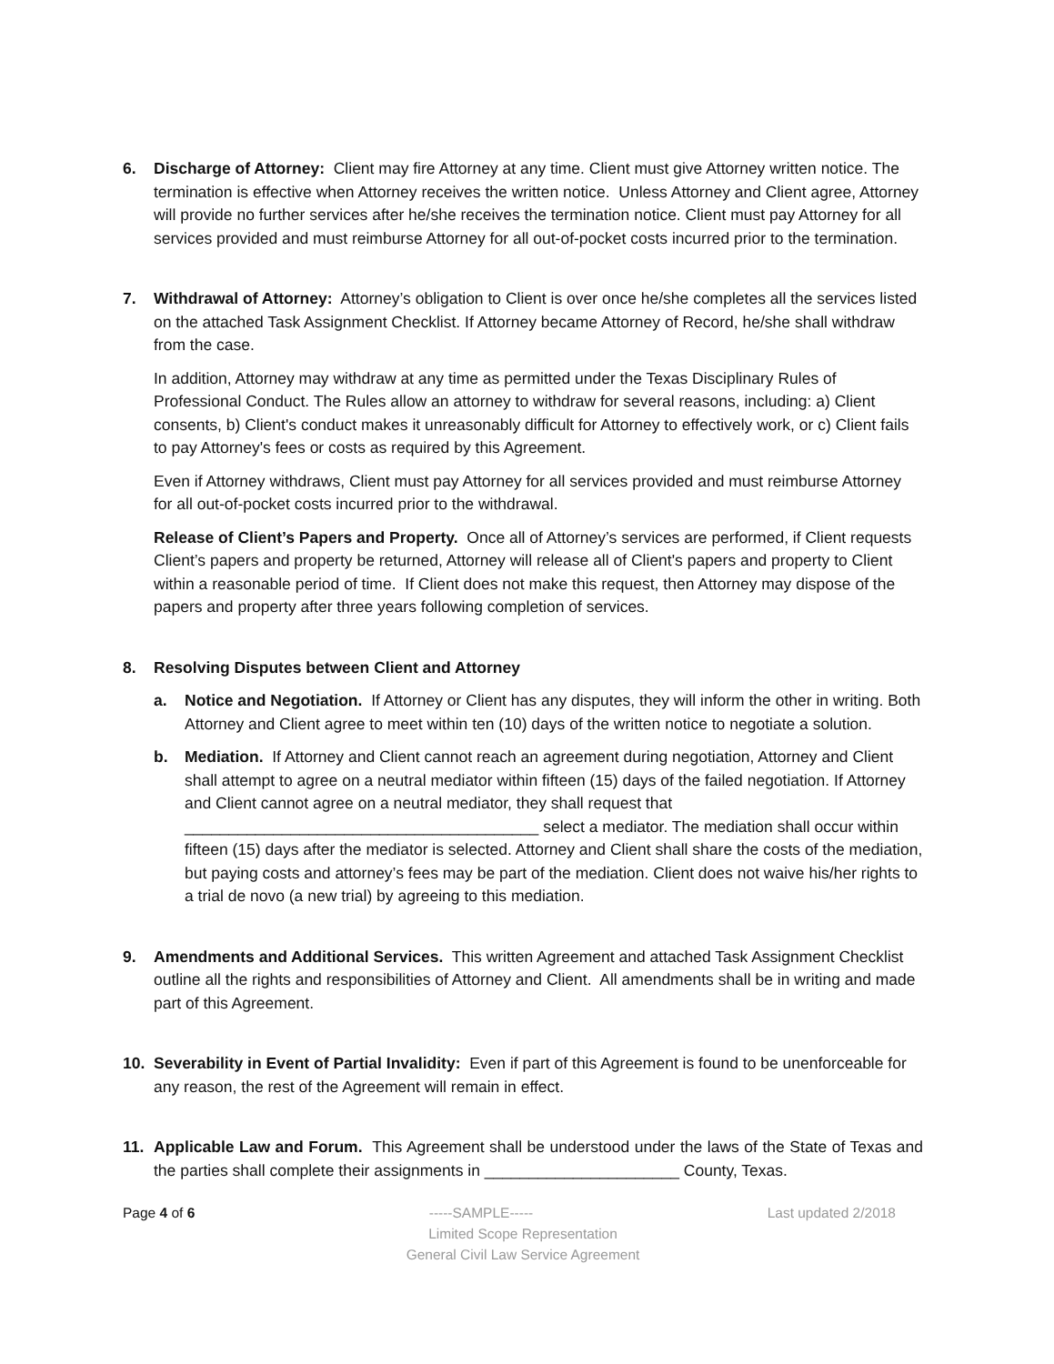6. Discharge of Attorney: Client may fire Attorney at any time. Client must give Attorney written notice. The termination is effective when Attorney receives the written notice. Unless Attorney and Client agree, Attorney will provide no further services after he/she receives the termination notice. Client must pay Attorney for all services provided and must reimburse Attorney for all out-of-pocket costs incurred prior to the termination.
7. Withdrawal of Attorney: Attorney’s obligation to Client is over once he/she completes all the services listed on the attached Task Assignment Checklist. If Attorney became Attorney of Record, he/she shall withdraw from the case.
In addition, Attorney may withdraw at any time as permitted under the Texas Disciplinary Rules of Professional Conduct. The Rules allow an attorney to withdraw for several reasons, including: a) Client consents, b) Client's conduct makes it unreasonably difficult for Attorney to effectively work, or c) Client fails to pay Attorney's fees or costs as required by this Agreement.
Even if Attorney withdraws, Client must pay Attorney for all services provided and must reimburse Attorney for all out-of-pocket costs incurred prior to the withdrawal.
Release of Client’s Papers and Property. Once all of Attorney’s services are performed, if Client requests Client’s papers and property be returned, Attorney will release all of Client's papers and property to Client within a reasonable period of time. If Client does not make this request, then Attorney may dispose of the papers and property after three years following completion of services.
8. Resolving Disputes between Client and Attorney
a. Notice and Negotiation. If Attorney or Client has any disputes, they will inform the other in writing. Both Attorney and Client agree to meet within ten (10) days of the written notice to negotiate a solution.
b. Mediation. If Attorney and Client cannot reach an agreement during negotiation, Attorney and Client shall attempt to agree on a neutral mediator within fifteen (15) days of the failed negotiation. If Attorney and Client cannot agree on a neutral mediator, they shall request that ________________________________________ select a mediator. The mediation shall occur within fifteen (15) days after the mediator is selected. Attorney and Client shall share the costs of the mediation, but paying costs and attorney’s fees may be part of the mediation. Client does not waive his/her rights to a trial de novo (a new trial) by agreeing to this mediation.
9. Amendments and Additional Services. This written Agreement and attached Task Assignment Checklist outline all the rights and responsibilities of Attorney and Client. All amendments shall be in writing and made part of this Agreement.
10. Severability in Event of Partial Invalidity: Even if part of this Agreement is found to be unenforceable for any reason, the rest of the Agreement will remain in effect.
11. Applicable Law and Forum. This Agreement shall be understood under the laws of the State of Texas and the parties shall complete their assignments in ______________________ County, Texas.
Page 4 of 6 -----SAMPLE----- Last updated 2/2018
Limited Scope Representation
General Civil Law Service Agreement